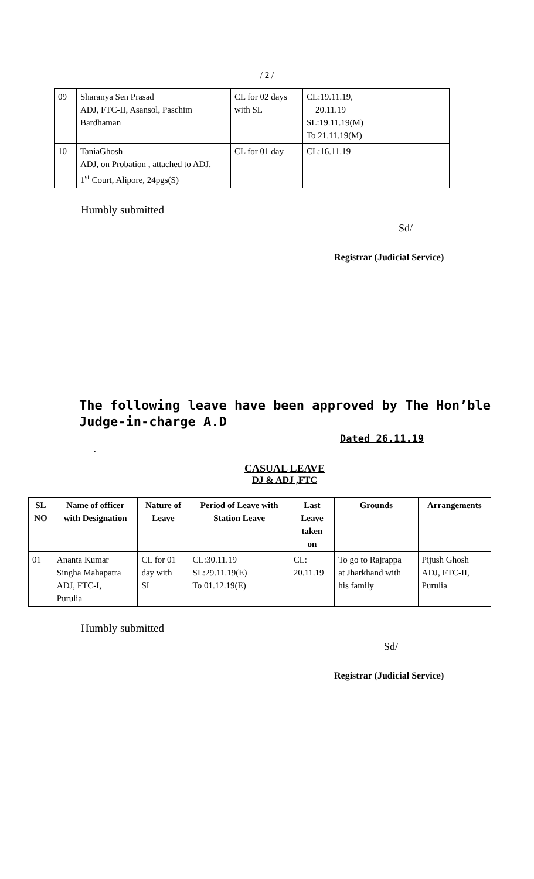/ 2 /
| 09 | Sharanya Sen Prasad ADJ, FTC-II, Asansol, Paschim Bardhaman | CL for 02 days with SL | CL:19.11.19, 20.11.19 SL:19.11.19(M) To 21.11.19(M) |
| 10 | TaniaGhosh ADJ, on Probation , attached to ADJ, 1<sup>st</sup> Court, Alipore, 24pgs(S) | CL for 01 day | CL:16.11.19 |
Humbly submitted
Sd/
Registrar (Judicial Service)
The following leave have been approved by The Hon’ble Judge-in-charge A.D
Dated 26.11.19
.
CASUAL LEAVE
DJ & ADJ ,FTC
| SL NO | Name of officer with Designation | Nature of Leave | Period of Leave with Station Leave | Last Leave taken on | Grounds | Arrangements |
| --- | --- | --- | --- | --- | --- | --- |
| 01 | Ananta Kumar Singha Mahapatra ADJ, FTC-I, Purulia | CL for 01 day with SL | CL:30.11.19 SL:29.11.19(E) To 01.12.19(E) | CL: 20.11.19 | To go to Rajrappa at Jharkhand with his family | Pijush Ghosh ADJ, FTC-II, Purulia |
Humbly submitted
Sd/
Registrar (Judicial Service)